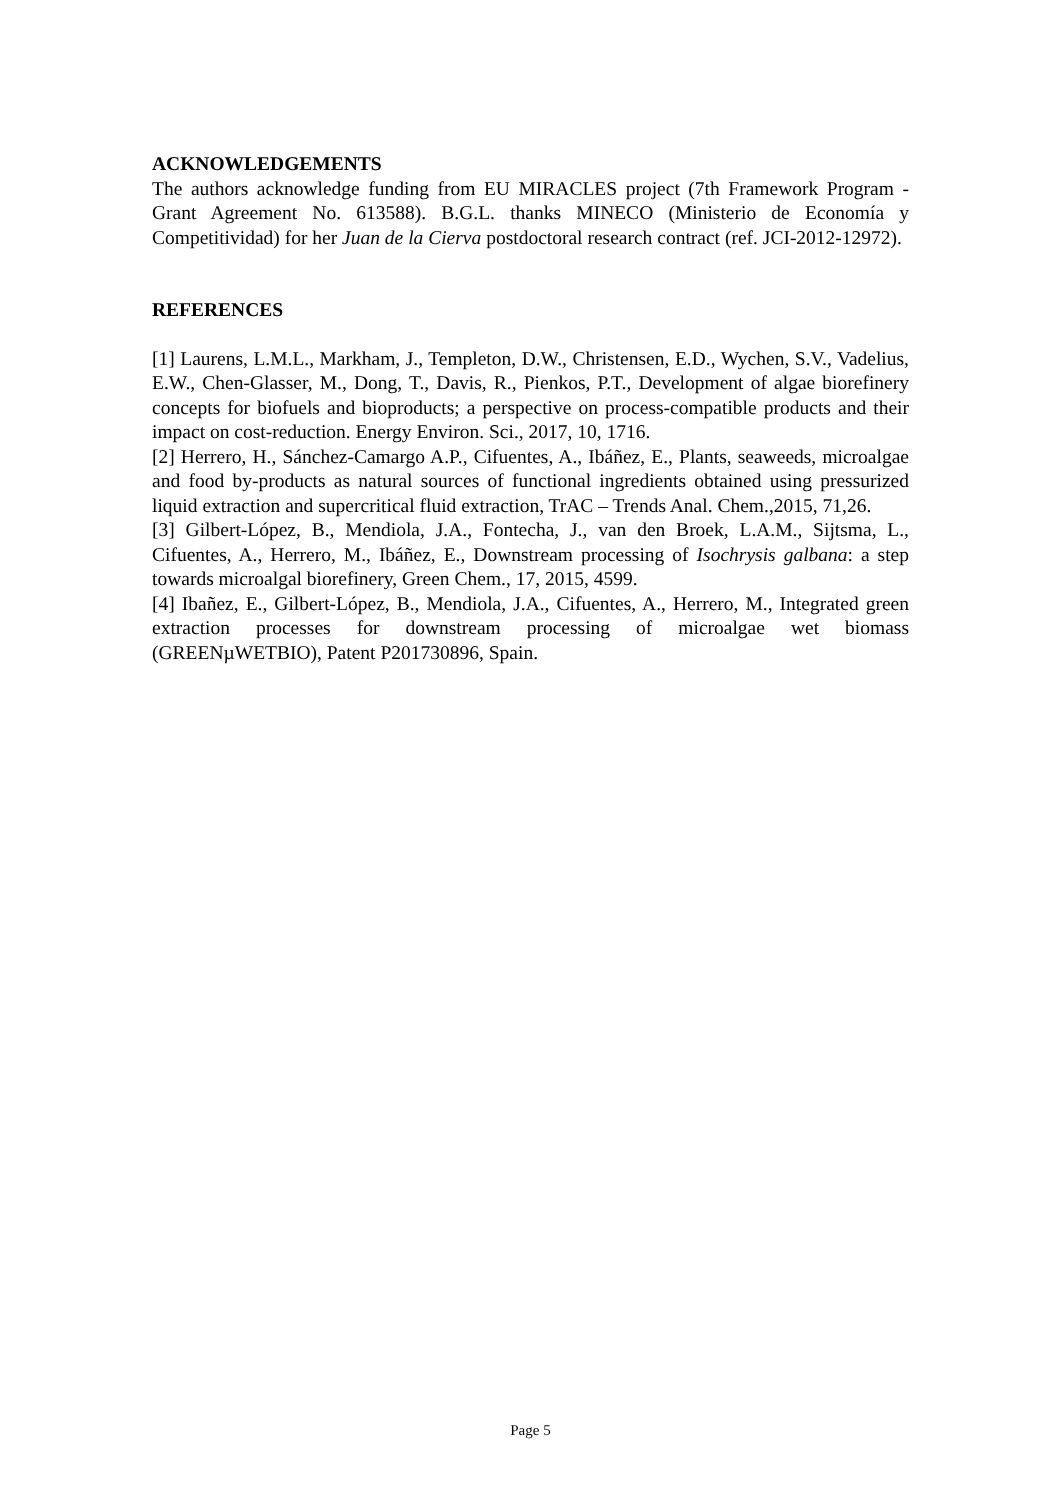ACKNOWLEDGEMENTS
The authors acknowledge funding from EU MIRACLES project (7th Framework Program - Grant Agreement No. 613588). B.G.L. thanks MINECO (Ministerio de Economía y Competitividad) for her Juan de la Cierva postdoctoral research contract (ref. JCI-2012-12972).
REFERENCES
[1] Laurens, L.M.L., Markham, J., Templeton, D.W., Christensen, E.D., Wychen, S.V., Vadelius, E.W., Chen-Glasser, M., Dong, T., Davis, R., Pienkos, P.T., Development of algae biorefinery concepts for biofuels and bioproducts; a perspective on process-compatible products and their impact on cost-reduction. Energy Environ. Sci., 2017, 10, 1716.
[2] Herrero, H., Sánchez-Camargo A.P., Cifuentes, A., Ibáñez, E., Plants, seaweeds, microalgae and food by-products as natural sources of functional ingredients obtained using pressurized liquid extraction and supercritical fluid extraction, TrAC – Trends Anal. Chem.,2015, 71,26.
[3] Gilbert-López, B., Mendiola, J.A., Fontecha, J., van den Broek, L.A.M., Sijtsma, L., Cifuentes, A., Herrero, M., Ibáñez, E., Downstream processing of Isochrysis galbana: a step towards microalgal biorefinery, Green Chem., 17, 2015, 4599.
[4] Ibañez, E., Gilbert-López, B., Mendiola, J.A., Cifuentes, A., Herrero, M., Integrated green extraction processes for downstream processing of microalgae wet biomass (GREENµWETBIO), Patent P201730896, Spain.
Page 5